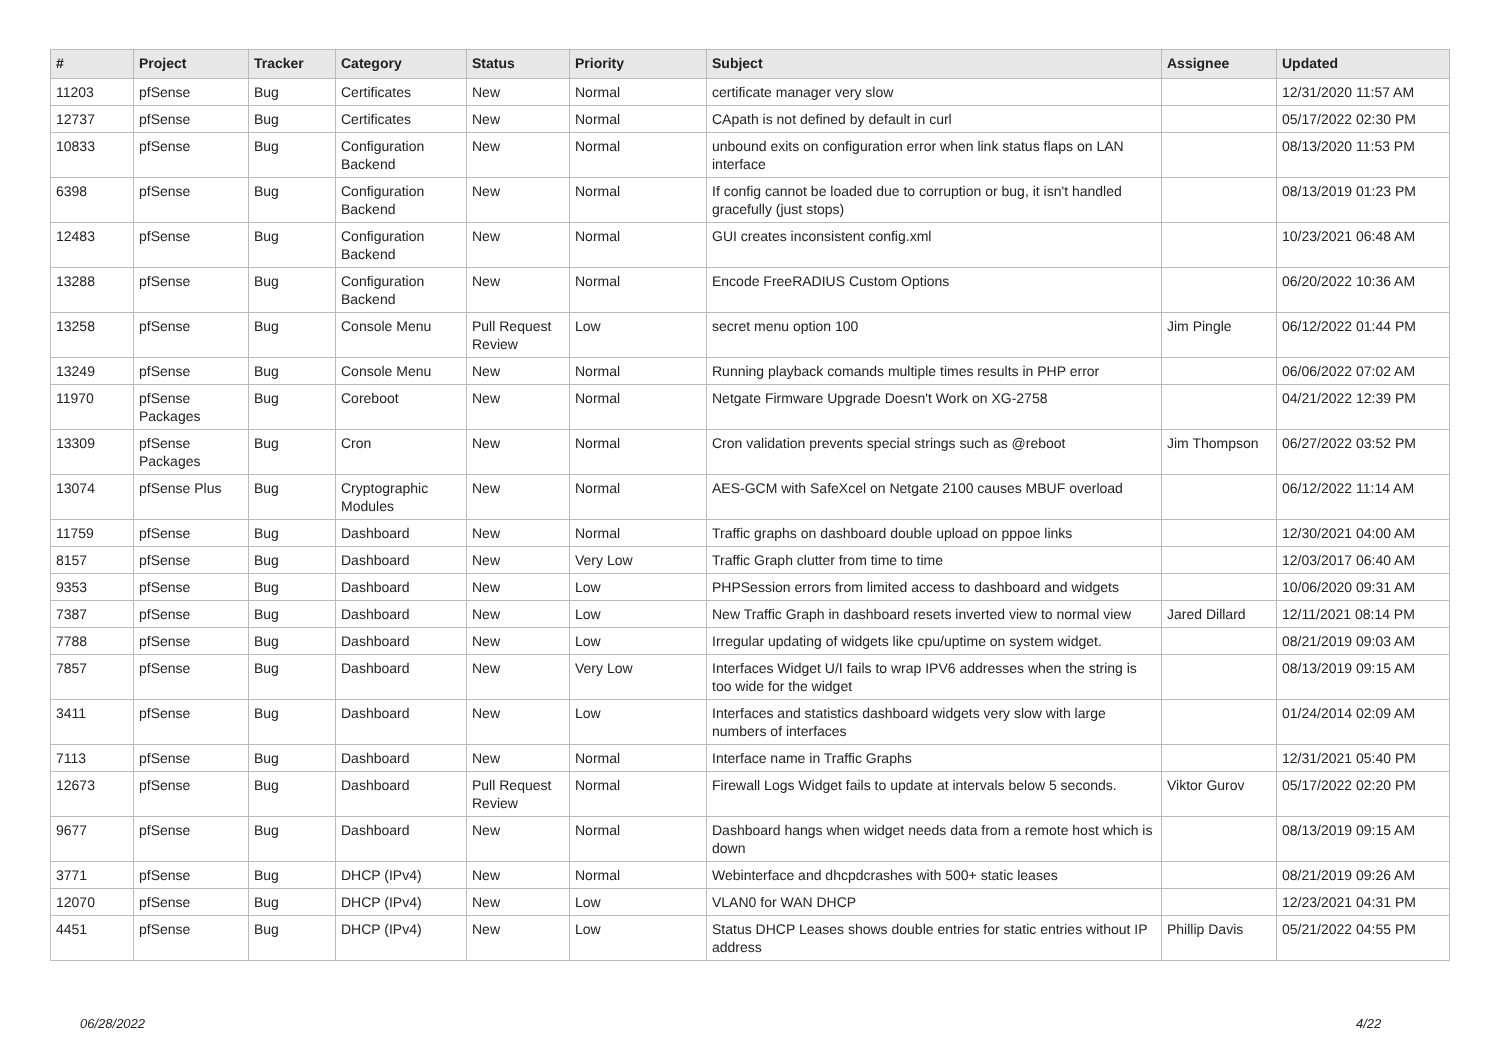| # | Project | Tracker | Category | Status | Priority | Subject | Assignee | Updated |
| --- | --- | --- | --- | --- | --- | --- | --- | --- |
| 11203 | pfSense | Bug | Certificates | New | Normal | certificate manager very slow | | 12/31/2020 11:57 AM |
| 12737 | pfSense | Bug | Certificates | New | Normal | CApath is not defined by default in curl | | 05/17/2022 02:30 PM |
| 10833 | pfSense | Bug | Configuration Backend | New | Normal | unbound exits on configuration error when link status flaps on LAN interface | | 08/13/2020 11:53 PM |
| 6398 | pfSense | Bug | Configuration Backend | New | Normal | If config cannot be loaded due to corruption or bug, it isn't handled gracefully (just stops) | | 08/13/2019 01:23 PM |
| 12483 | pfSense | Bug | Configuration Backend | New | Normal | GUI creates inconsistent config.xml | | 10/23/2021 06:48 AM |
| 13288 | pfSense | Bug | Configuration Backend | New | Normal | Encode FreeRADIUS Custom Options | | 06/20/2022 10:36 AM |
| 13258 | pfSense | Bug | Console Menu | Pull Request Review | Low | secret menu option 100 | Jim Pingle | 06/12/2022 01:44 PM |
| 13249 | pfSense | Bug | Console Menu | New | Normal | Running playback comands multiple times results in PHP error | | 06/06/2022 07:02 AM |
| 11970 | pfSense Packages | Bug | Coreboot | New | Normal | Netgate Firmware Upgrade Doesn't Work on XG-2758 | | 04/21/2022 12:39 PM |
| 13309 | pfSense Packages | Bug | Cron | New | Normal | Cron validation prevents special strings such as @reboot | Jim Thompson | 06/27/2022 03:52 PM |
| 13074 | pfSense Plus | Bug | Cryptographic Modules | New | Normal | AES-GCM with SafeXcel on Netgate 2100 causes MBUF overload | | 06/12/2022 11:14 AM |
| 11759 | pfSense | Bug | Dashboard | New | Normal | Traffic graphs on dashboard double upload on pppoe links | | 12/30/2021 04:00 AM |
| 8157 | pfSense | Bug | Dashboard | New | Very Low | Traffic Graph clutter from time to time | | 12/03/2017 06:40 AM |
| 9353 | pfSense | Bug | Dashboard | New | Low | PHPSession errors from limited access to dashboard and widgets | | 10/06/2020 09:31 AM |
| 7387 | pfSense | Bug | Dashboard | New | Low | New Traffic Graph in dashboard resets inverted view to normal view | Jared Dillard | 12/11/2021 08:14 PM |
| 7788 | pfSense | Bug | Dashboard | New | Low | Irregular updating of widgets like cpu/uptime on system widget. | | 08/21/2019 09:03 AM |
| 7857 | pfSense | Bug | Dashboard | New | Very Low | Interfaces Widget U/I fails to wrap IPV6 addresses when the string is too wide for the widget | | 08/13/2019 09:15 AM |
| 3411 | pfSense | Bug | Dashboard | New | Low | Interfaces and statistics dashboard widgets very slow with large numbers of interfaces | | 01/24/2014 02:09 AM |
| 7113 | pfSense | Bug | Dashboard | New | Normal | Interface name in Traffic Graphs | | 12/31/2021 05:40 PM |
| 12673 | pfSense | Bug | Dashboard | Pull Request Review | Normal | Firewall Logs Widget fails to update at intervals below 5 seconds. | Viktor Gurov | 05/17/2022 02:20 PM |
| 9677 | pfSense | Bug | Dashboard | New | Normal | Dashboard hangs when widget needs data from a remote host which is down | | 08/13/2019 09:15 AM |
| 3771 | pfSense | Bug | DHCP (IPv4) | New | Normal | Webinterface and dhcpdcrashes with 500+ static leases | | 08/21/2019 09:26 AM |
| 12070 | pfSense | Bug | DHCP (IPv4) | New | Low | VLAN0 for WAN DHCP | | 12/23/2021 04:31 PM |
| 4451 | pfSense | Bug | DHCP (IPv4) | New | Low | Status DHCP Leases shows double entries for static entries without IP address | Phillip Davis | 05/21/2022 04:55 PM |
06/28/2022 4/22